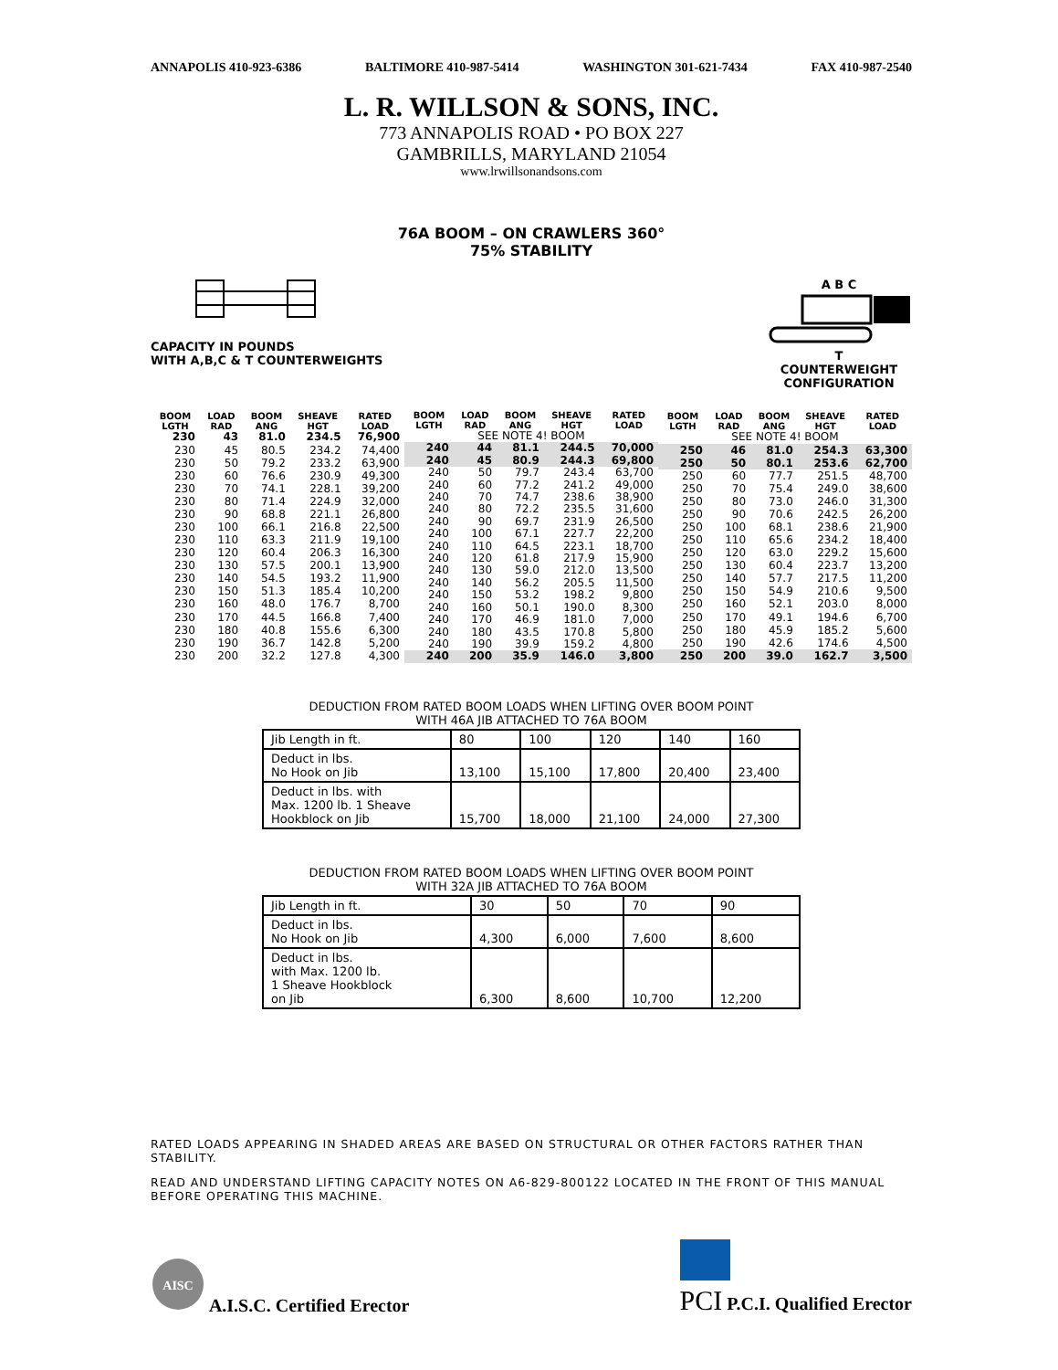ANNAPOLIS 410-923-6386 BALTIMORE 410-987-5414 WASHINGTON 301-621-7434 FAX 410-987-2540
L. R. WILLSON & SONS, INC.
773 ANNAPOLIS ROAD • PO BOX 227
GAMBRILLS, MARYLAND 21054
www.lrwillsonandsons.com
76A BOOM – ON CRAWLERS 360°
75% STABILITY
CAPACITY IN POUNDS
WITH A,B,C & T COUNTERWEIGHTS
A B C
T
COUNTERWEIGHT
CONFIGURATION
| BOOM LGTH | LOAD RAD | BOOM ANG | SHEAVE HGT | RATED LOAD |
| --- | --- | --- | --- | --- |
| 230 | 43 | 81.0 | 234.5 | 76,900 |
| 230 | 45 | 80.5 | 234.2 | 74,400 |
| 230 | 50 | 79.2 | 233.2 | 63,900 |
| 230 | 60 | 76.6 | 230.9 | 49,300 |
| 230 | 70 | 74.1 | 228.1 | 39,200 |
| 230 | 80 | 71.4 | 224.9 | 32,000 |
| 230 | 90 | 68.8 | 221.1 | 26,800 |
| 230 | 100 | 66.1 | 216.8 | 22,500 |
| 230 | 110 | 63.3 | 211.9 | 19,100 |
| 230 | 120 | 60.4 | 206.3 | 16,300 |
| 230 | 130 | 57.5 | 200.1 | 13,900 |
| 230 | 140 | 54.5 | 193.2 | 11,900 |
| 230 | 150 | 51.3 | 185.4 | 10,200 |
| 230 | 160 | 48.0 | 176.7 | 8,700 |
| 230 | 170 | 44.5 | 166.8 | 7,400 |
| 230 | 180 | 40.8 | 155.6 | 6,300 |
| 230 | 190 | 36.7 | 142.8 | 5,200 |
| 230 | 200 | 32.2 | 127.8 | 4,300 |
| BOOM LGTH | LOAD RAD | BOOM ANG | SHEAVE HGT | RATED LOAD |
| --- | --- | --- | --- | --- |
| SEE NOTE 4! BOOM | | | | |
| 240 | 44 | 81.1 | 244.5 | 70,000 |
| 240 | 45 | 80.9 | 244.3 | 69,800 |
| 240 | 50 | 79.7 | 243.4 | 63,700 |
| 240 | 60 | 77.2 | 241.2 | 49,000 |
| 240 | 70 | 74.7 | 238.6 | 38,900 |
| 240 | 80 | 72.2 | 235.5 | 31,600 |
| 240 | 90 | 69.7 | 231.9 | 26,500 |
| 240 | 100 | 67.1 | 227.7 | 22,200 |
| 240 | 110 | 64.5 | 223.1 | 18,700 |
| 240 | 120 | 61.8 | 217.9 | 15,900 |
| 240 | 130 | 59.0 | 212.0 | 13,500 |
| 240 | 140 | 56.2 | 205.5 | 11,500 |
| 240 | 150 | 53.2 | 198.2 | 9,800 |
| 240 | 160 | 50.1 | 190.0 | 8,300 |
| 240 | 170 | 46.9 | 181.0 | 7,000 |
| 240 | 180 | 43.5 | 170.8 | 5,800 |
| 240 | 190 | 39.9 | 159.2 | 4,800 |
| 240 | 200 | 35.9 | 146.0 | 3,800 |
| BOOM LGTH | LOAD RAD | BOOM ANG | SHEAVE HGT | RATED LOAD |
| --- | --- | --- | --- | --- |
| SEE NOTE 4! BOOM | | | | |
| 250 | 46 | 81.0 | 254.3 | 63,300 |
| 250 | 50 | 80.1 | 253.6 | 62,700 |
| 250 | 60 | 77.7 | 251.5 | 48,700 |
| 250 | 70 | 75.4 | 249.0 | 38,600 |
| 250 | 80 | 73.0 | 246.0 | 31,300 |
| 250 | 90 | 70.6 | 242.5 | 26,200 |
| 250 | 100 | 68.1 | 238.6 | 21,900 |
| 250 | 110 | 65.6 | 234.2 | 18,400 |
| 250 | 120 | 63.0 | 229.2 | 15,600 |
| 250 | 130 | 60.4 | 223.7 | 13,200 |
| 250 | 140 | 57.7 | 217.5 | 11,200 |
| 250 | 150 | 54.9 | 210.6 | 9,500 |
| 250 | 160 | 52.1 | 203.0 | 8,000 |
| 250 | 170 | 49.1 | 194.6 | 6,700 |
| 250 | 180 | 45.9 | 185.2 | 5,600 |
| 250 | 190 | 42.6 | 174.6 | 4,500 |
| 250 | 200 | 39.0 | 162.7 | 3,500 |
DEDUCTION FROM RATED BOOM LOADS WHEN LIFTING OVER BOOM POINT
WITH 46A JIB ATTACHED TO 76A BOOM
| Jib Length in ft. | 80 | 100 | 120 | 140 | 160 |
| Deduct in lbs. No Hook on Jib | 13,100 | 15,100 | 17,800 | 20,400 | 23,400 |
| Deduct in lbs. with Max. 1200 lb. 1 Sheave Hookblock on Jib | 15,700 | 18,000 | 21,100 | 24,000 | 27,300 |
DEDUCTION FROM RATED BOOM LOADS WHEN LIFTING OVER BOOM POINT
WITH 32A JIB ATTACHED TO 76A BOOM
| Jib Length in ft. | 30 | 50 | 70 | 90 |
| Deduct in lbs. No Hook on Jib | 4,300 | 6,000 | 7,600 | 8,600 |
| Deduct in lbs. with Max. 1200 lb. 1 Sheave Hookblock on Jib | 6,300 | 8,600 | 10,700 | 12,200 |
RATED LOADS APPEARING IN SHADED AREAS ARE BASED ON STRUCTURAL OR OTHER FACTORS RATHER THAN STABILITY.
READ AND UNDERSTAND LIFTING CAPACITY NOTES ON A6-829-800122 LOCATED IN THE FRONT OF THIS MANUAL BEFORE OPERATING THIS MACHINE.
AISC
A.I.S.C. Certified Erector
PCI P.C.I. Qualified Erector